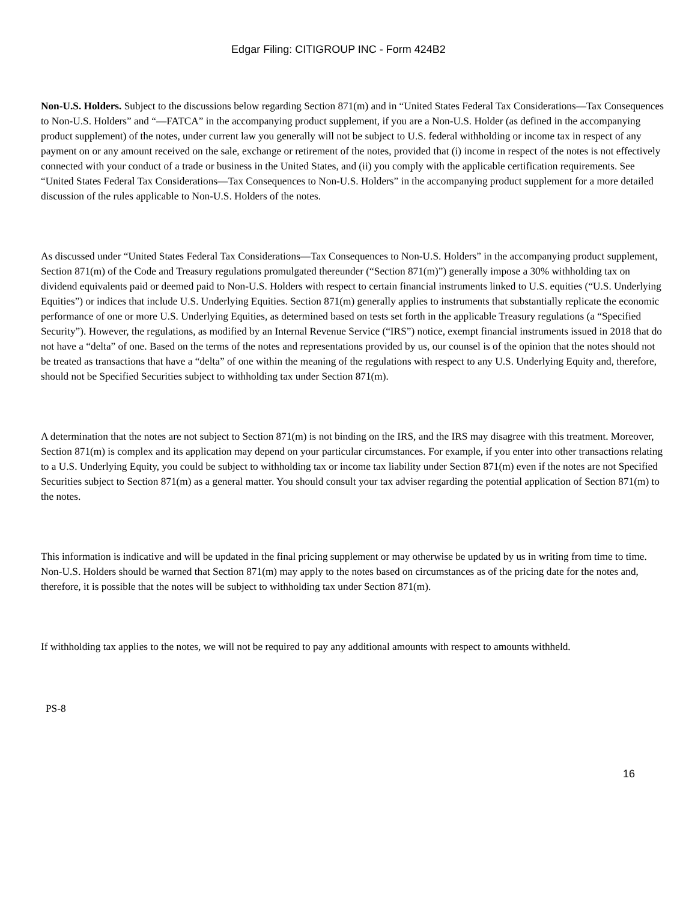Edgar Filing: CITIGROUP INC - Form 424B2
Non-U.S. Holders. Subject to the discussions below regarding Section 871(m) and in “United States Federal Tax Considerations—Tax Consequences to Non-U.S. Holders” and “—FATCA” in the accompanying product supplement, if you are a Non-U.S. Holder (as defined in the accompanying product supplement) of the notes, under current law you generally will not be subject to U.S. federal withholding or income tax in respect of any payment on or any amount received on the sale, exchange or retirement of the notes, provided that (i) income in respect of the notes is not effectively connected with your conduct of a trade or business in the United States, and (ii) you comply with the applicable certification requirements. See “United States Federal Tax Considerations—Tax Consequences to Non-U.S. Holders” in the accompanying product supplement for a more detailed discussion of the rules applicable to Non-U.S. Holders of the notes.
As discussed under “United States Federal Tax Considerations—Tax Consequences to Non-U.S. Holders” in the accompanying product supplement, Section 871(m) of the Code and Treasury regulations promulgated thereunder (“Section 871(m)”) generally impose a 30% withholding tax on dividend equivalents paid or deemed paid to Non-U.S. Holders with respect to certain financial instruments linked to U.S. equities (“U.S. Underlying Equities”) or indices that include U.S. Underlying Equities. Section 871(m) generally applies to instruments that substantially replicate the economic performance of one or more U.S. Underlying Equities, as determined based on tests set forth in the applicable Treasury regulations (a “Specified Security”). However, the regulations, as modified by an Internal Revenue Service (“IRS”) notice, exempt financial instruments issued in 2018 that do not have a “delta” of one. Based on the terms of the notes and representations provided by us, our counsel is of the opinion that the notes should not be treated as transactions that have a “delta” of one within the meaning of the regulations with respect to any U.S. Underlying Equity and, therefore, should not be Specified Securities subject to withholding tax under Section 871(m).
A determination that the notes are not subject to Section 871(m) is not binding on the IRS, and the IRS may disagree with this treatment. Moreover, Section 871(m) is complex and its application may depend on your particular circumstances. For example, if you enter into other transactions relating to a U.S. Underlying Equity, you could be subject to withholding tax or income tax liability under Section 871(m) even if the notes are not Specified Securities subject to Section 871(m) as a general matter. You should consult your tax adviser regarding the potential application of Section 871(m) to the notes.
This information is indicative and will be updated in the final pricing supplement or may otherwise be updated by us in writing from time to time. Non-U.S. Holders should be warned that Section 871(m) may apply to the notes based on circumstances as of the pricing date for the notes and, therefore, it is possible that the notes will be subject to withholding tax under Section 871(m).
If withholding tax applies to the notes, we will not be required to pay any additional amounts with respect to amounts withheld.
PS-8
16